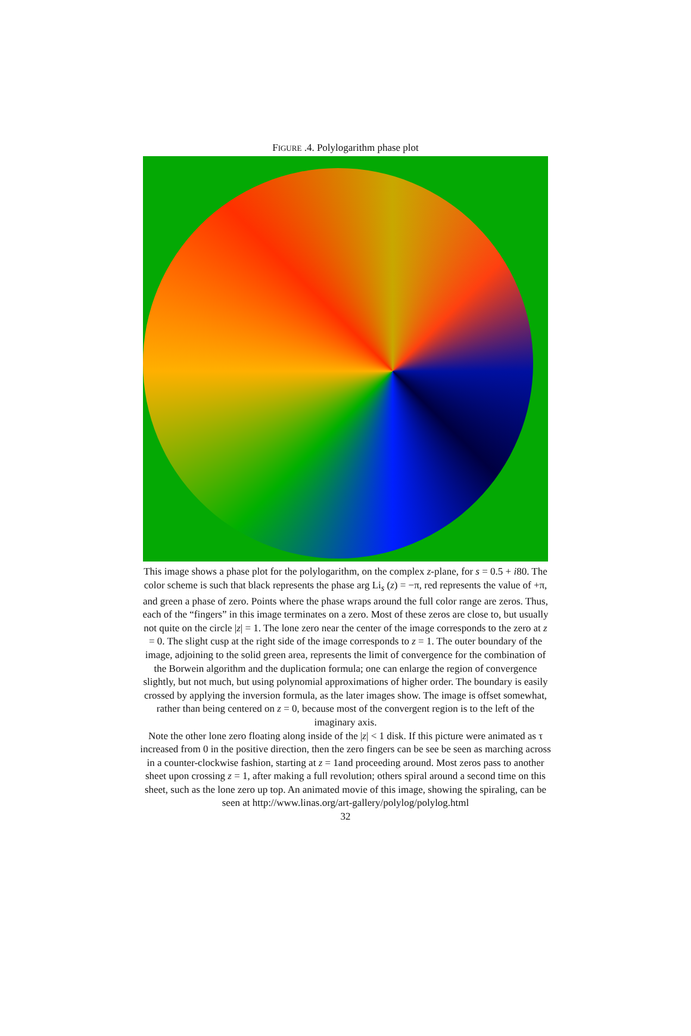FIGURE .4. Polylogarithm phase plot
This image shows a phase plot for the polylogarithm, on the complex z-plane, for s = 0.5 + i80. The color scheme is such that black represents the phase arg Li<sub>s</sub> (z) = −π, red represents the value of +π, and green a phase of zero. Points where the phase wraps around the full color range are zeros. Thus, each of the “fingers” in this image terminates on a zero. Most of these zeros are close to, but usually not quite on the circle |z| = 1. The lone zero near the center of the image corresponds to the zero at z = 0. The slight cusp at the right side of the image corresponds to z = 1. The outer boundary of the image, adjoining to the solid green area, represents the limit of convergence for the combination of the Borwein algorithm and the duplication formula; one can enlarge the region of convergence slightly, but not much, but using polynomial approximations of higher order. The boundary is easily crossed by applying the inversion formula, as the later images show. The image is offset somewhat, rather than being centered on z = 0, because most of the convergent region is to the left of the imaginary axis.
Note the other lone zero floating along inside of the |z| < 1 disk. If this picture were animated as τ increased from 0 in the positive direction, then the zero fingers can be see be seen as marching across in a counter-clockwise fashion, starting at z = 1and proceeding around. Most zeros pass to another sheet upon crossing z = 1, after making a full revolution; others spiral around a second time on this sheet, such as the lone zero up top. An animated movie of this image, showing the spiraling, can be seen at http://www.linas.org/art-gallery/polylog/polylog.html
32